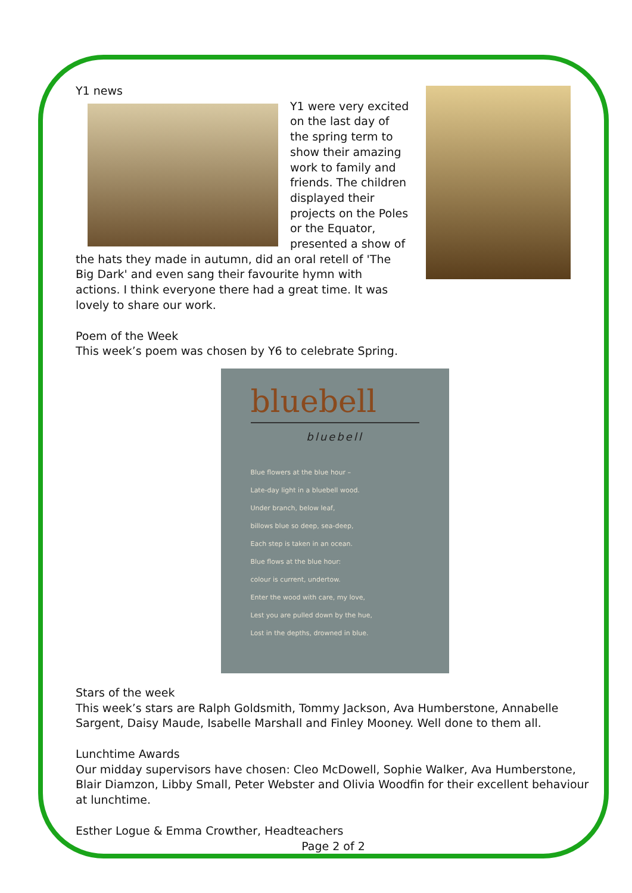Y1 news
Y1 were very excited on the last day of the spring term to show their amazing work to family and friends. The children displayed their projects on the Poles or the Equator, presented a show of the hats they made in autumn, did an oral retell of 'The Big Dark' and even sang their favourite hymn with actions. I think everyone there had a great time. It was lovely to share our work.
Poem of the Week
This week’s poem was chosen by Y6 to celebrate Spring.
bluebell
bluebell
Blue flowers at the blue hour –
Late-day light in a bluebell wood.
Under branch, below leaf,
billows blue so deep, sea-deep,
Each step is taken in an ocean.
Blue flows at the blue hour:
colour is current, undertow.
Enter the wood with care, my love,
Lest you are pulled down by the hue,
Lost in the depths, drowned in blue.
Stars of the week
This week’s stars are Ralph Goldsmith, Tommy Jackson, Ava Humberstone, Annabelle Sargent, Daisy Maude, Isabelle Marshall and Finley Mooney. Well done to them all.
Lunchtime Awards
Our midday supervisors have chosen: Cleo McDowell, Sophie Walker, Ava Humberstone, Blair Diamzon, Libby Small, Peter Webster and Olivia Woodfin for their excellent behaviour at lunchtime.
Esther Logue & Emma Crowther, Headteachers
Page 2 of 2